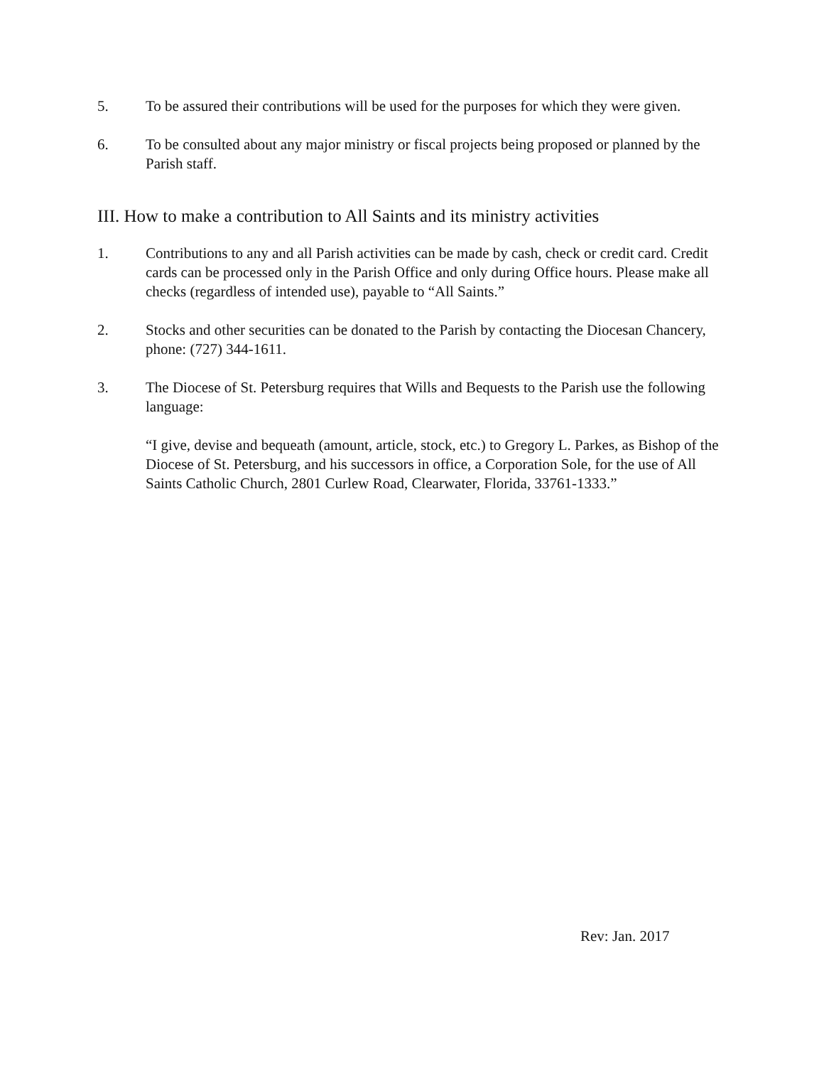5. To be assured their contributions will be used for the purposes for which they were given.
6. To be consulted about any major ministry or fiscal projects being proposed or planned by the Parish staff.
III. How to make a contribution to All Saints and its ministry activities
1. Contributions to any and all Parish activities can be made by cash, check or credit card. Credit cards can be processed only in the Parish Office and only during Office hours. Please make all checks (regardless of intended use), payable to “All Saints.”
2. Stocks and other securities can be donated to the Parish by contacting the Diocesan Chancery, phone: (727) 344-1611.
3. The Diocese of St. Petersburg requires that Wills and Bequests to the Parish use the following language:
“I give, devise and bequeath (amount, article, stock, etc.) to Gregory L. Parkes, as Bishop of the Diocese of St. Petersburg, and his successors in office, a Corporation Sole, for the use of All Saints Catholic Church, 2801 Curlew Road, Clearwater, Florida, 33761-1333.”
Rev: Jan. 2017